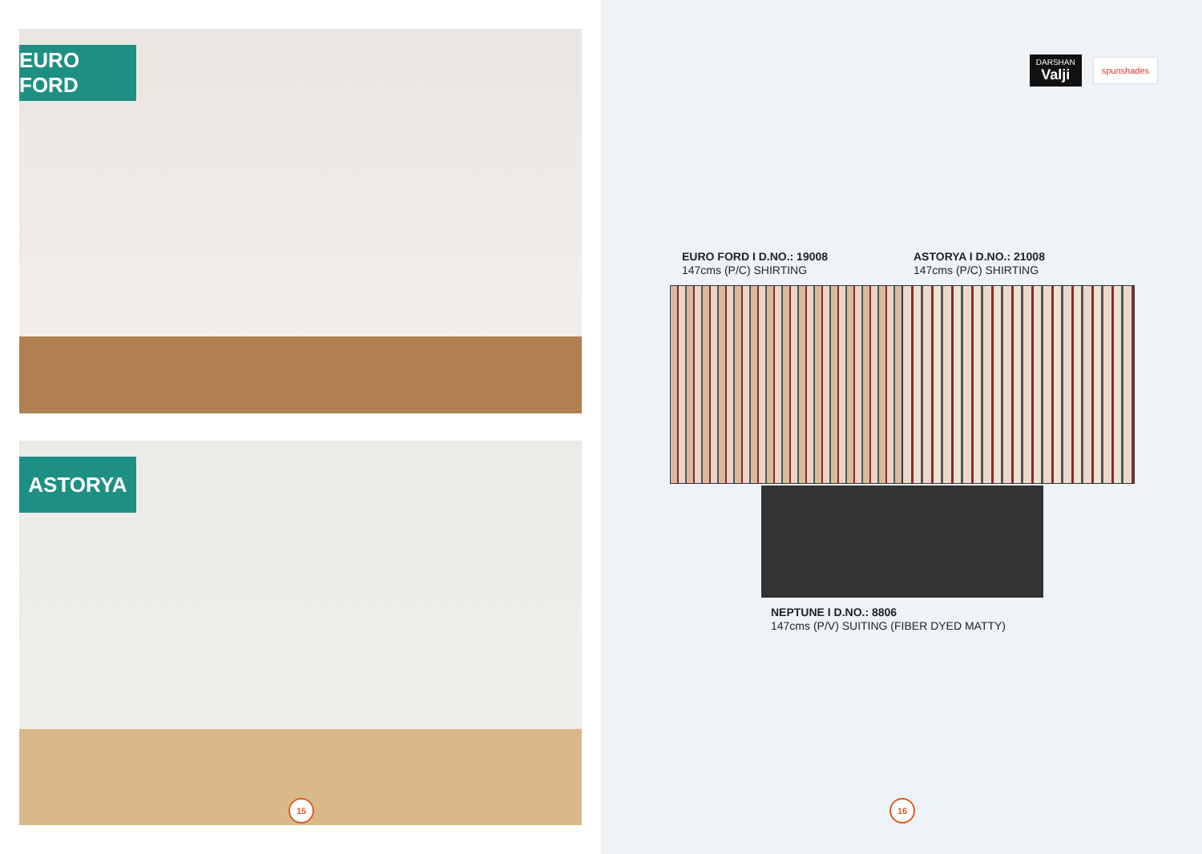EURO FORD
ASTORYA
15
DARSHAN
Valji
spunshades
EURO FORD I D.NO.: 19008
147cms (P/C) SHIRTING
ASTORYA I D.NO.: 21008
147cms (P/C) SHIRTING
NEPTUNE I D.NO.: 8806
147cms (P/V) SUITING (FIBER DYED MATTY)
16